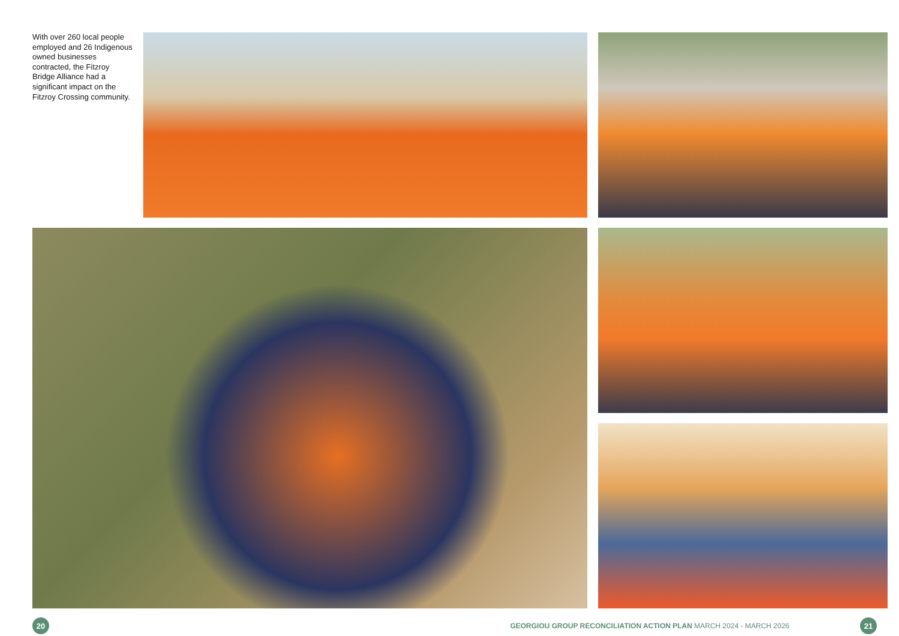With over 260 local people employed and 26 Indigenous owned businesses contracted, the Fitzroy Bridge Alliance had a significant impact on the Fitzroy Crossing community.
20
GEORGIOU GROUP RECONCILIATION ACTION PLAN MARCH 2024 - MARCH 2026
21